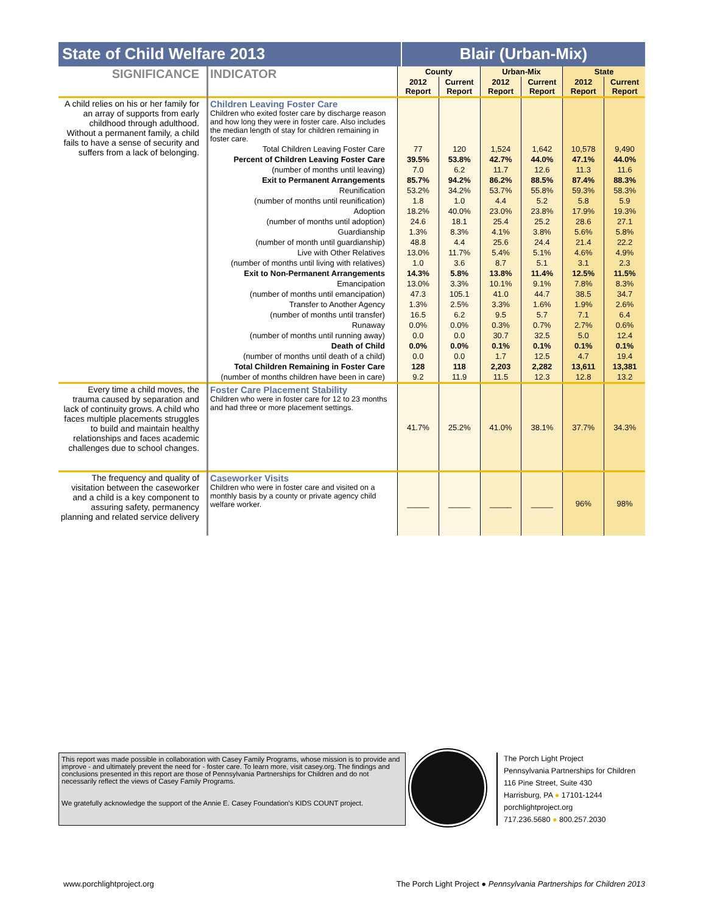State of Child Welfare 2013 Blair (Urban-Mix)
| SIGNIFICANCE | INDICATOR | County | | Urban-Mix | | State | |
| --- | --- | --- | --- | --- | --- | --- | --- |
| | | 2012 Report | Current Report | 2012 Report | Current Report | 2012 Report | Current Report |
| A child relies on his or her family for an array of supports from early childhood through adulthood. Without a permanent family, a child fails to have a sense of security and suffers from a lack of belonging. | Children Leaving Foster Care Children who exited foster care by discharge reason and how long they were in foster care. Also includes the median length of stay for children remaining in foster care. | | | | | | |
| | Total Children Leaving Foster Care | 77 | 120 | 1,524 | 1,642 | 10,578 | 9,490 |
| | Percent of Children Leaving Foster Care | 39.5% | 53.8% | 42.7% | 44.0% | 47.1% | 44.0% |
| | (number of months until leaving) | 7.0 | 6.2 | 11.7 | 12.6 | 11.3 | 11.6 |
| | Exit to Permanent Arrangements | 85.7% | 94.2% | 86.2% | 88.5% | 87.4% | 88.3% |
| | Reunification | 53.2% | 34.2% | 53.7% | 55.8% | 59.3% | 58.3% |
| | (number of months until reunification) | 1.8 | 1.0 | 4.4 | 5.2 | 5.8 | 5.9 |
| | Adoption | 18.2% | 40.0% | 23.0% | 23.8% | 17.9% | 19.3% |
| | (number of months until adoption) | 24.6 | 18.1 | 25.4 | 25.2 | 28.6 | 27.1 |
| | Guardianship | 1.3% | 8.3% | 4.1% | 3.8% | 5.6% | 5.8% |
| | (number of month until guardianship) | 48.8 | 4.4 | 25.6 | 24.4 | 21.4 | 22.2 |
| | Live with Other Relatives | 13.0% | 11.7% | 5.4% | 5.1% | 4.6% | 4.9% |
| | (number of months until living with relatives) | 1.0 | 3.6 | 8.7 | 5.1 | 3.1 | 2.3 |
| | Exit to Non-Permanent Arrangements | 14.3% | 5.8% | 13.8% | 11.4% | 12.5% | 11.5% |
| | Emancipation | 13.0% | 3.3% | 10.1% | 9.1% | 7.8% | 8.3% |
| | (number of months until emancipation) | 47.3 | 105.1 | 41.0 | 44.7 | 38.5 | 34.7 |
| | Transfer to Another Agency | 1.3% | 2.5% | 3.3% | 1.6% | 1.9% | 2.6% |
| | (number of months until transfer) | 16.5 | 6.2 | 9.5 | 5.7 | 7.1 | 6.4 |
| | Runaway | 0.0% | 0.0% | 0.3% | 0.7% | 2.7% | 0.6% |
| | (number of months until running away) | 0.0 | 0.0 | 30.7 | 32.5 | 5.0 | 12.4 |
| | Death of Child | 0.0% | 0.0% | 0.1% | 0.1% | 0.1% | 0.1% |
| | (number of months until death of a child) | 0.0 | 0.0 | 1.7 | 12.5 | 4.7 | 19.4 |
| | Total Children Remaining in Foster Care | 128 | 118 | 2,203 | 2,282 | 13,611 | 13,381 |
| | (number of months children have been in care) | 9.2 | 11.9 | 11.5 | 12.3 | 12.8 | 13.2 |
| Every time a child moves, the trauma caused by separation and lack of continuity grows. A child who faces multiple placements struggles to build and maintain healthy relationships and faces academic challenges due to school changes. | Foster Care Placement Stability Children who were in foster care for 12 to 23 months and had three or more placement settings. | 41.7% | 25.2% | 41.0% | 38.1% | 37.7% | 34.3% |
| The frequency and quality of visitation between the caseworker and a child is a key component to assuring safety, permanency planning and related service delivery | Caseworker Visits Children who were in foster care and visited on a monthly basis by a county or private agency child welfare worker. | _____ | _____ | _____ | _____ | 96% | 98% |
This report was made possible in collaboration with Casey Family Programs, whose mission is to provide and improve - and ultimately prevent the need for - foster care. To learn more, visit casey.org. The findings and conclusions presented in this report are those of Pennsylvania Partnerships for Children and do not necessarily reflect the views of Casey Family Programs.
We gratefully acknowledge the support of the Annie E. Casey Foundation's KIDS COUNT project.
The Porch Light Project
Pennsylvania Partnerships for Children
116 Pine Street, Suite 430
Harrisburg, PA ● 17101-1244
porchlightproject.org
717.236.5680 ● 800.257.2030
www.porchlightproject.org The Porch Light Project ● Pennsylvania Partnerships for Children 2013